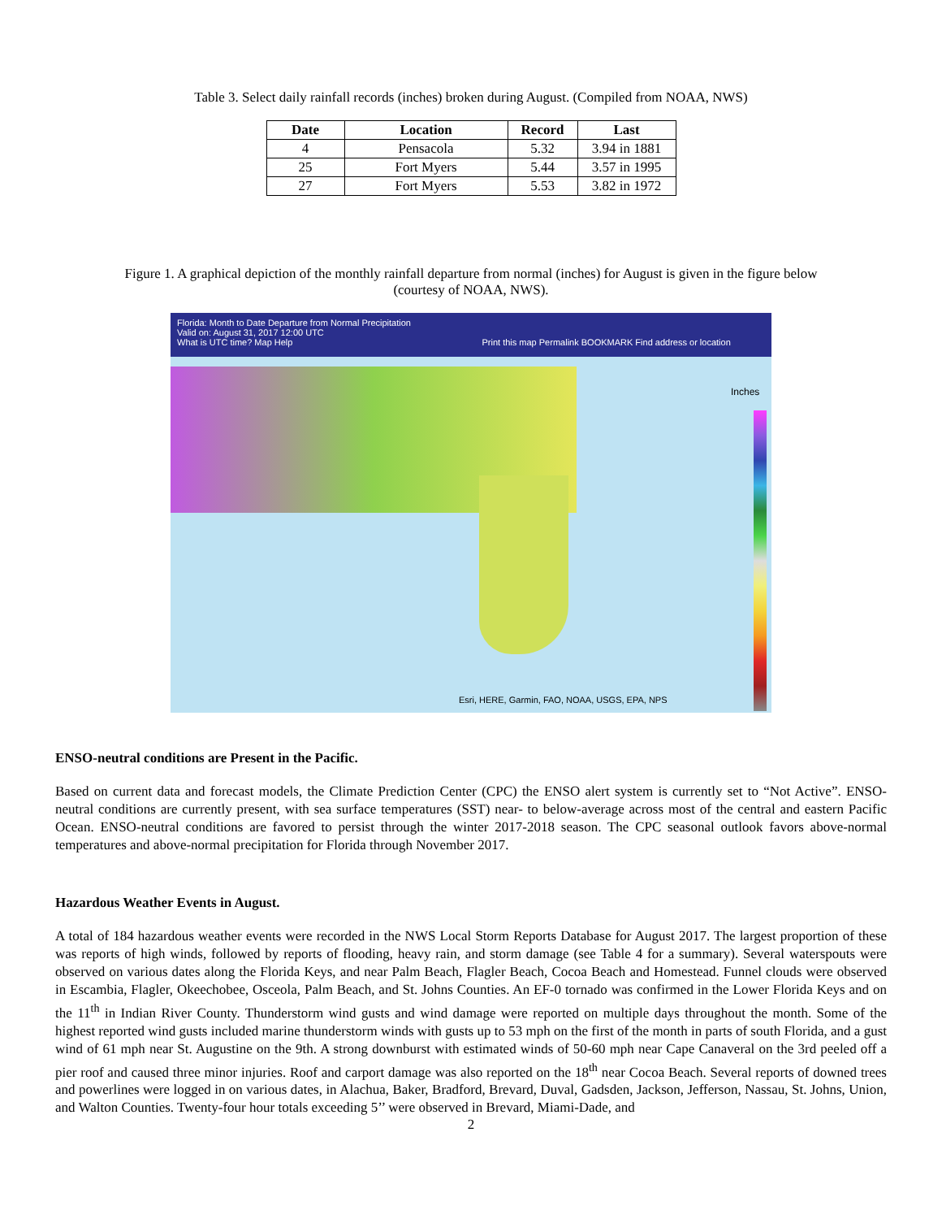Table 3. Select daily rainfall records (inches) broken during August. (Compiled from NOAA, NWS)
| Date | Location | Record | Last |
| --- | --- | --- | --- |
| 4 | Pensacola | 5.32 | 3.94 in 1881 |
| 25 | Fort Myers | 5.44 | 3.57 in 1995 |
| 27 | Fort Myers | 5.53 | 3.82 in 1972 |
Figure 1. A graphical depiction of the monthly rainfall departure from normal (inches) for August is given in the figure below
(courtesy of NOAA, NWS).
Florida: Month to Date Departure from Normal Precipitation
Valid on: August 31, 2017 12:00 UTC
What is UTC time? Map Help Print this map Permalink BOOKMARK Find address or location
Inches
Esri, HERE, Garmin, FAO, NOAA, USGS, EPA, NPS
ENSO-neutral conditions are Present in the Pacific.
Based on current data and forecast models, the Climate Prediction Center (CPC) the ENSO alert system is currently set to “Not Active”. ENSO-neutral conditions are currently present, with sea surface temperatures (SST) near- to below-average across most of the central and eastern Pacific Ocean. ENSO-neutral conditions are favored to persist through the winter 2017-2018 season. The CPC seasonal outlook favors above-normal temperatures and above-normal precipitation for Florida through November 2017.
Hazardous Weather Events in August.
A total of 184 hazardous weather events were recorded in the NWS Local Storm Reports Database for August 2017. The largest proportion of these was reports of high winds, followed by reports of flooding, heavy rain, and storm damage (see Table 4 for a summary). Several waterspouts were observed on various dates along the Florida Keys, and near Palm Beach, Flagler Beach, Cocoa Beach and Homestead. Funnel clouds were observed in Escambia, Flagler, Okeechobee, Osceola, Palm Beach, and St. Johns Counties. An EF-0 tornado was confirmed in the Lower Florida Keys and on the 11<sup>th</sup> in Indian River County. Thunderstorm wind gusts and wind damage were reported on multiple days throughout the month. Some of the highest reported wind gusts included marine thunderstorm winds with gusts up to 53 mph on the first of the month in parts of south Florida, and a gust wind of 61 mph near St. Augustine on the 9th. A strong downburst with estimated winds of 50-60 mph near Cape Canaveral on the 3rd peeled off a pier roof and caused three minor injuries. Roof and carport damage was also reported on the 18<sup>th</sup> near Cocoa Beach. Several reports of downed trees and powerlines were logged in on various dates, in Alachua, Baker, Bradford, Brevard, Duval, Gadsden, Jackson, Jefferson, Nassau, St. Johns, Union, and Walton Counties. Twenty-four hour totals exceeding 5’’ were observed in Brevard, Miami-Dade, and
2